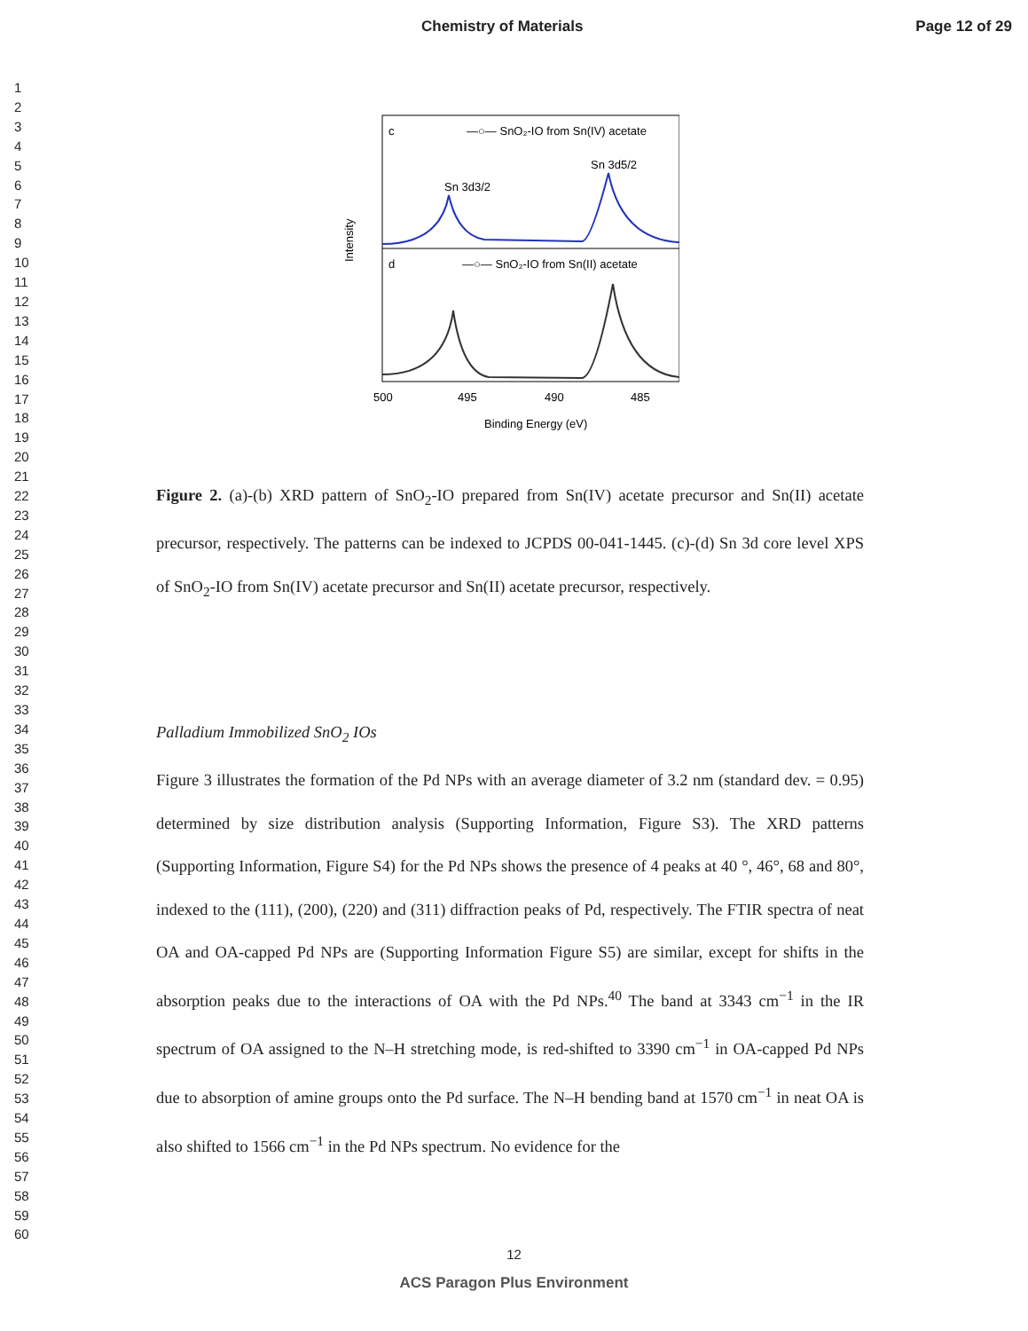Chemistry of Materials Page 12 of 29
1
2
3
4
5
6
7
8
9
10
11
12
13
14
15
16
17
18
19
20
21
22
23
24
25
26
27
28
29
30
31
32
33
34
35
36
37
38
39
40
41
42
43
44
45
46
47
48
49
50
51
52
53
54
55
56
57
58
59
60
c
—○— SnO₂-IO from Sn(IV) acetate
d
—○— SnO₂-IO from Sn(II) acetate
Sn 3d5/2
Sn 3d3/2
Intensity
500
495
490
485
Binding Energy (eV)
Figure 2. (a)-(b) XRD pattern of SnO<sub>2</sub>-IO prepared from Sn(IV) acetate precursor and Sn(II) acetate precursor, respectively. The patterns can be indexed to JCPDS 00-041-1445. (c)-(d) Sn 3d core level XPS of SnO<sub>2</sub>-IO from Sn(IV) acetate precursor and Sn(II) acetate precursor, respectively.
Palladium Immobilized SnO<sub>2</sub> IOs
Figure 3 illustrates the formation of the Pd NPs with an average diameter of 3.2 nm (standard dev. = 0.95) determined by size distribution analysis (Supporting Information, Figure S3). The XRD patterns (Supporting Information, Figure S4) for the Pd NPs shows the presence of 4 peaks at 40 °, 46°, 68 and 80°, indexed to the (111), (200), (220) and (311) diffraction peaks of Pd, respectively. The FTIR spectra of neat OA and OA-capped Pd NPs are (Supporting Information Figure S5) are similar, except for shifts in the absorption peaks due to the interactions of OA with the Pd NPs.<sup>40</sup> The band at 3343 cm<sup>−1</sup> in the IR spectrum of OA assigned to the N–H stretching mode, is red-shifted to 3390 cm<sup>−1</sup> in OA-capped Pd NPs due to absorption of amine groups onto the Pd surface. The N–H bending band at 1570 cm<sup>−1</sup> in neat OA is also shifted to 1566 cm<sup>−1</sup> in the Pd NPs spectrum. No evidence for the
12
ACS Paragon Plus Environment